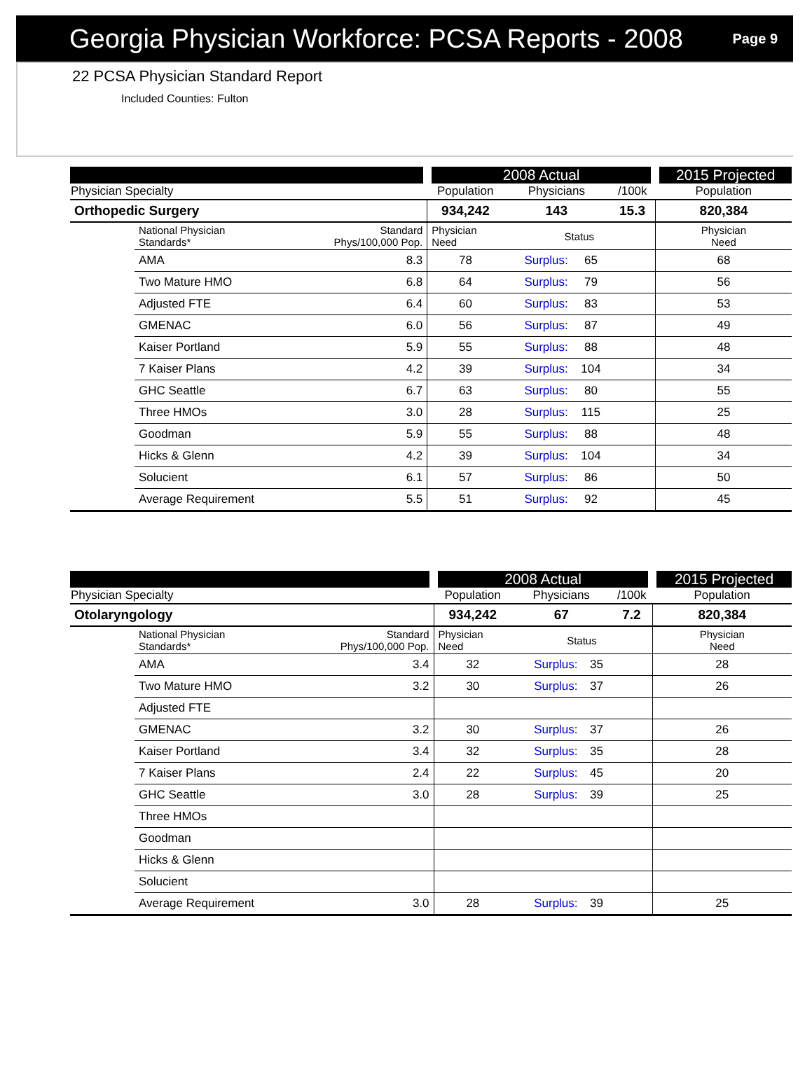Georgia Physician Workforce: PCSA Reports - 2008
Page 9
22 PCSA Physician Standard Report
Included Counties: Fulton
| | | | 2008 Actual | | | | 2015 Projected |
| Physician Specialty | | | Population | Physicians | | /100k | Population |
| Orthopedic Surgery | | | 934,242 | 143 | | 15.3 | 820,384 |
| | National Physician Standards* | Standard Phys/100,000 Pop. | Physician Need | Status | | | Physician Need |
| | AMA | 8.3 | 78 | Surplus: | 65 | | 68 |
| | Two Mature HMO | 6.8 | 64 | Surplus: | 79 | | 56 |
| | Adjusted FTE | 6.4 | 60 | Surplus: | 83 | | 53 |
| | GMENAC | 6.0 | 56 | Surplus: | 87 | | 49 |
| | Kaiser Portland | 5.9 | 55 | Surplus: | 88 | | 48 |
| | 7 Kaiser Plans | 4.2 | 39 | Surplus: | 104 | | 34 |
| | GHC Seattle | 6.7 | 63 | Surplus: | 80 | | 55 |
| | Three HMOs | 3.0 | 28 | Surplus: | 115 | | 25 |
| | Goodman | 5.9 | 55 | Surplus: | 88 | | 48 |
| | Hicks & Glenn | 4.2 | 39 | Surplus: | 104 | | 34 |
| | Solucient | 6.1 | 57 | Surplus: | 86 | | 50 |
| | Average Requirement | 5.5 | 51 | Surplus: | 92 | | 45 |
| | | | 2008 Actual | | | | 2015 Projected |
| Physician Specialty | | | Population | Physicians | | /100k | Population |
| Otolaryngology | | | 934,242 | 67 | | 7.2 | 820,384 |
| | National Physician Standards* | Standard Phys/100,000 Pop. | Physician Need | Status | | | Physician Need |
| | AMA | 3.4 | 32 | Surplus: | 35 | | 28 |
| | Two Mature HMO | 3.2 | 30 | Surplus: | 37 | | 26 |
| | Adjusted FTE | | | | | | |
| | GMENAC | 3.2 | 30 | Surplus: | 37 | | 26 |
| | Kaiser Portland | 3.4 | 32 | Surplus: | 35 | | 28 |
| | 7 Kaiser Plans | 2.4 | 22 | Surplus: | 45 | | 20 |
| | GHC Seattle | 3.0 | 28 | Surplus: | 39 | | 25 |
| | Three HMOs | | | | | | |
| | Goodman | | | | | | |
| | Hicks & Glenn | | | | | | |
| | Solucient | | | | | | |
| | Average Requirement | 3.0 | 28 | Surplus: | 39 | | 25 |